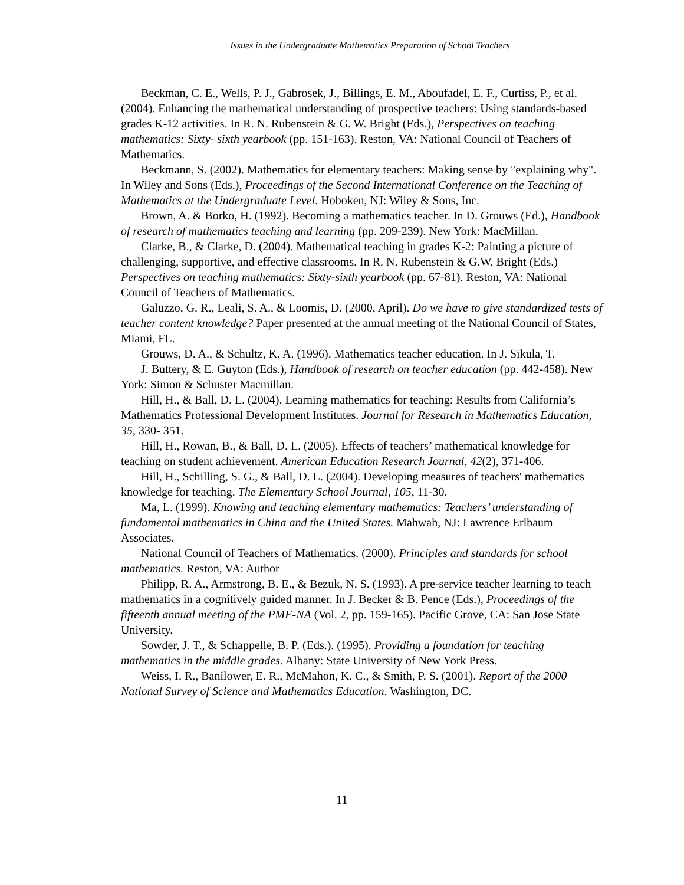Issues in the Undergraduate Mathematics Preparation of School Teachers
Beckman, C. E., Wells, P. J., Gabrosek, J., Billings, E. M., Aboufadel, E. F., Curtiss, P., et al. (2004). Enhancing the mathematical understanding of prospective teachers: Using standards-based grades K-12 activities. In R. N. Rubenstein & G. W. Bright (Eds.), Perspectives on teaching mathematics: Sixty- sixth yearbook (pp. 151-163). Reston, VA: National Council of Teachers of Mathematics.
Beckmann, S. (2002). Mathematics for elementary teachers: Making sense by "explaining why". In Wiley and Sons (Eds.), Proceedings of the Second International Conference on the Teaching of Mathematics at the Undergraduate Level. Hoboken, NJ: Wiley & Sons, Inc.
Brown, A. & Borko, H. (1992). Becoming a mathematics teacher. In D. Grouws (Ed.), Handbook of research of mathematics teaching and learning (pp. 209-239). New York: MacMillan.
Clarke, B., & Clarke, D. (2004). Mathematical teaching in grades K-2: Painting a picture of challenging, supportive, and effective classrooms. In R. N. Rubenstein & G.W. Bright (Eds.) Perspectives on teaching mathematics: Sixty-sixth yearbook (pp. 67-81). Reston, VA: National Council of Teachers of Mathematics.
Galuzzo, G. R., Leali, S. A., & Loomis, D. (2000, April). Do we have to give standardized tests of teacher content knowledge? Paper presented at the annual meeting of the National Council of States, Miami, FL.
Grouws, D. A., & Schultz, K. A. (1996). Mathematics teacher education. In J. Sikula, T.
J. Buttery, & E. Guyton (Eds.), Handbook of research on teacher education (pp. 442-458). New York: Simon & Schuster Macmillan.
Hill, H., & Ball, D. L. (2004). Learning mathematics for teaching: Results from California’s Mathematics Professional Development Institutes. Journal for Research in Mathematics Education, 35, 330- 351.
Hill, H., Rowan, B., & Ball, D. L. (2005). Effects of teachers’ mathematical knowledge for teaching on student achievement. American Education Research Journal, 42(2), 371-406.
Hill, H., Schilling, S. G., & Ball, D. L. (2004). Developing measures of teachers' mathematics knowledge for teaching. The Elementary School Journal, 105, 11-30.
Ma, L. (1999). Knowing and teaching elementary mathematics: Teachers’ understanding of fundamental mathematics in China and the United States. Mahwah, NJ: Lawrence Erlbaum Associates.
National Council of Teachers of Mathematics. (2000). Principles and standards for school mathematics. Reston, VA: Author
Philipp, R. A., Armstrong, B. E., & Bezuk, N. S. (1993). A pre-service teacher learning to teach mathematics in a cognitively guided manner. In J. Becker & B. Pence (Eds.), Proceedings of the fifteenth annual meeting of the PME-NA (Vol. 2, pp. 159-165). Pacific Grove, CA: San Jose State University.
Sowder, J. T., & Schappelle, B. P. (Eds.). (1995). Providing a foundation for teaching mathematics in the middle grades. Albany: State University of New York Press.
Weiss, I. R., Banilower, E. R., McMahon, K. C., & Smith, P. S. (2001). Report of the 2000 National Survey of Science and Mathematics Education. Washington, DC.
11